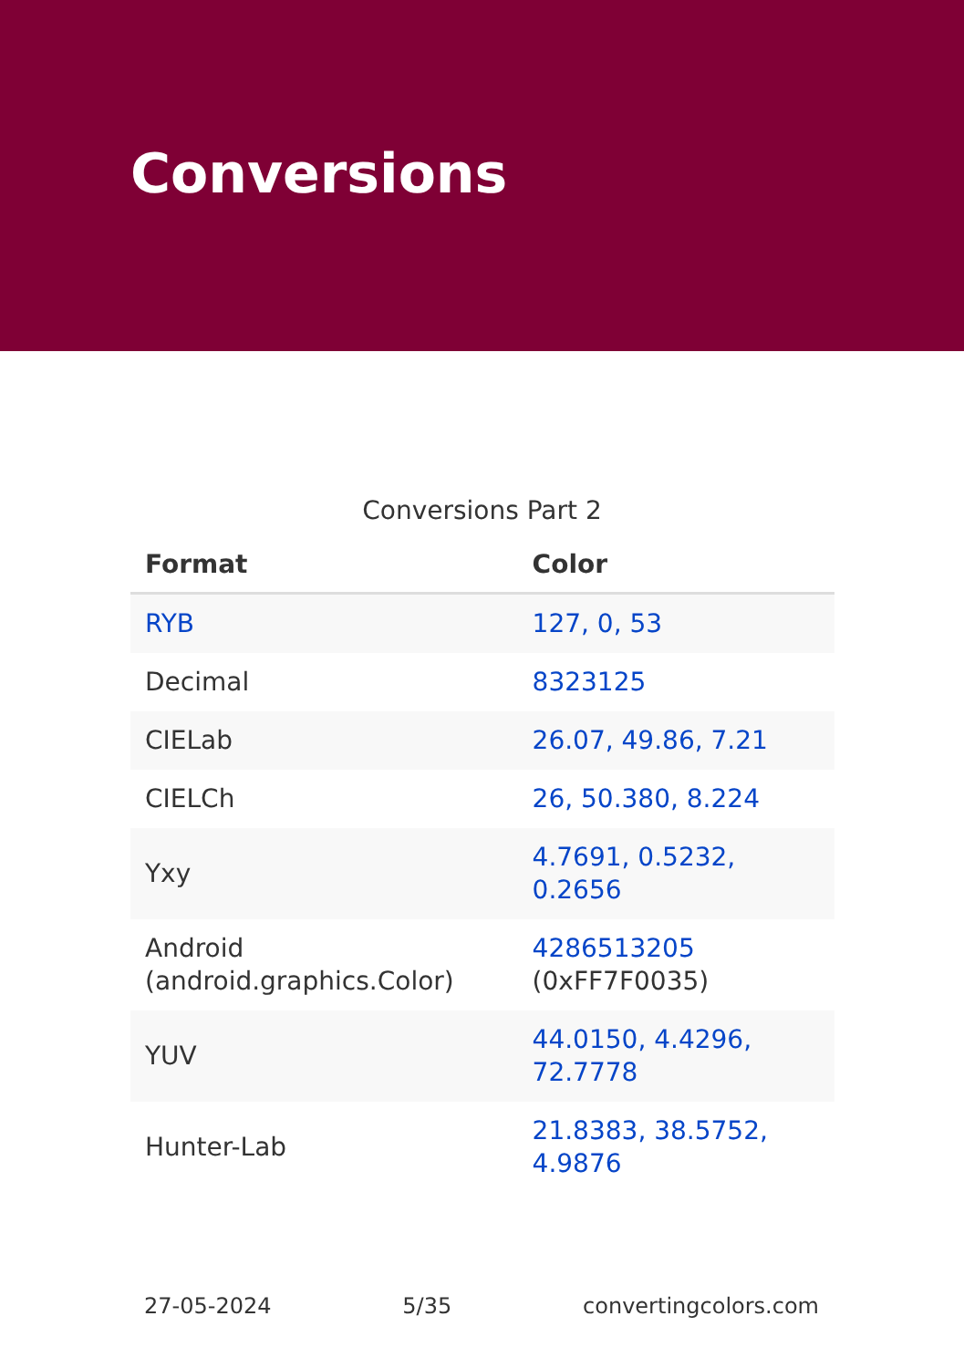Conversions
Conversions Part 2
| Format | Color |
| --- | --- |
| RYB | 127, 0, 53 |
| Decimal | 8323125 |
| CIELab | 26.07, 49.86, 7.21 |
| CIELCh | 26, 50.380, 8.224 |
| Yxy | 4.7691, 0.5232, 0.2656 |
| Android (android.graphics.Color) | 4286513205 (0xFF7F0035) |
| YUV | 44.0150, 4.4296, 72.7778 |
| Hunter-Lab | 21.8383, 38.5752, 4.9876 |
27-05-2024 5/35 convertingcolors.com